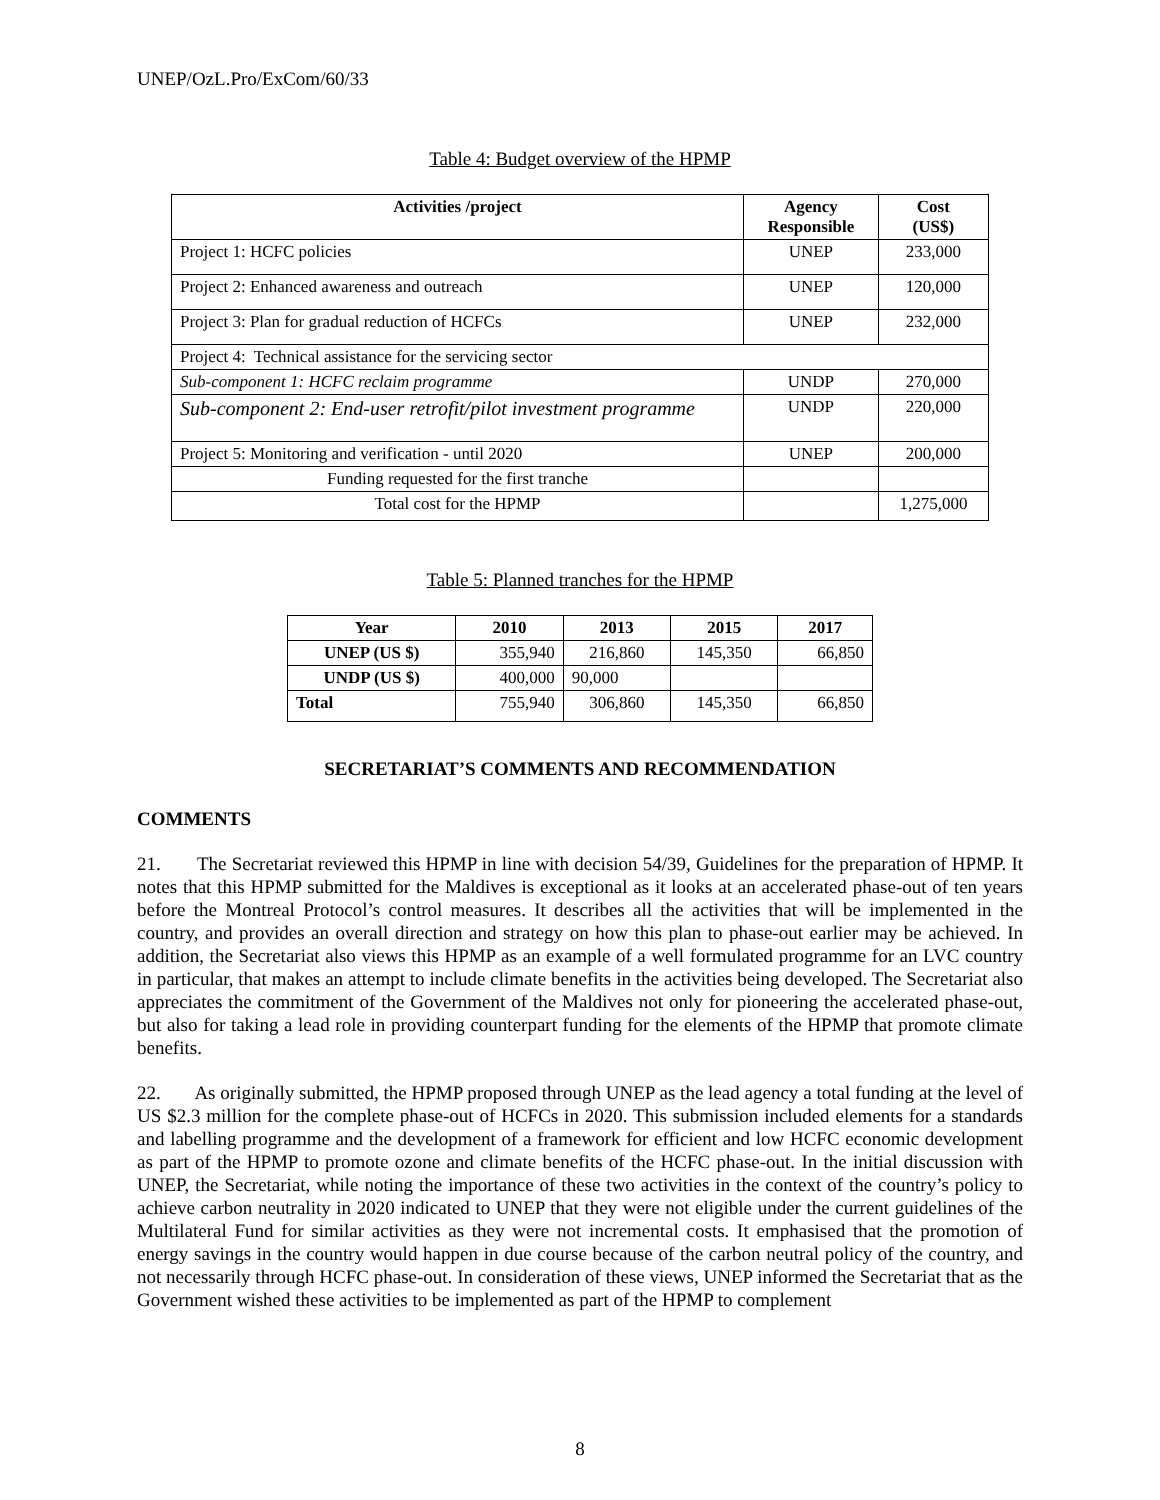UNEP/OzL.Pro/ExCom/60/33
Table 4: Budget overview of the HPMP
| Activities /project | Agency Responsible | Cost (US$) |
| --- | --- | --- |
| Project 1: HCFC policies | UNEP | 233,000 |
| Project 2: Enhanced awareness and outreach | UNEP | 120,000 |
| Project 3: Plan for gradual reduction of HCFCs | UNEP | 232,000 |
| Project 4: Technical assistance for the servicing sector | | |
| Sub-component 1: HCFC reclaim programme | UNDP | 270,000 |
| Sub-component 2: End-user retrofit/pilot investment programme | UNDP | 220,000 |
| Project 5: Monitoring and verification - until 2020 | UNEP | 200,000 |
| Funding requested for the first tranche | | |
| Total cost for the HPMP | | 1,275,000 |
Table 5: Planned tranches for the HPMP
| Year | 2010 | 2013 | 2015 | 2017 |
| --- | --- | --- | --- | --- |
| UNEP (US $) | 355,940 | 216,860 | 145,350 | 66,850 |
| UNDP (US $) | 400,000 | 90,000 | | |
| Total | 755,940 | 306,860 | 145,350 | 66,850 |
SECRETARIAT’S COMMENTS AND RECOMMENDATION
COMMENTS
21. The Secretariat reviewed this HPMP in line with decision 54/39, Guidelines for the preparation of HPMP. It notes that this HPMP submitted for the Maldives is exceptional as it looks at an accelerated phase-out of ten years before the Montreal Protocol’s control measures. It describes all the activities that will be implemented in the country, and provides an overall direction and strategy on how this plan to phase-out earlier may be achieved. In addition, the Secretariat also views this HPMP as an example of a well formulated programme for an LVC country in particular, that makes an attempt to include climate benefits in the activities being developed. The Secretariat also appreciates the commitment of the Government of the Maldives not only for pioneering the accelerated phase-out, but also for taking a lead role in providing counterpart funding for the elements of the HPMP that promote climate benefits.
22. As originally submitted, the HPMP proposed through UNEP as the lead agency a total funding at the level of US $2.3 million for the complete phase-out of HCFCs in 2020. This submission included elements for a standards and labelling programme and the development of a framework for efficient and low HCFC economic development as part of the HPMP to promote ozone and climate benefits of the HCFC phase-out. In the initial discussion with UNEP, the Secretariat, while noting the importance of these two activities in the context of the country’s policy to achieve carbon neutrality in 2020 indicated to UNEP that they were not eligible under the current guidelines of the Multilateral Fund for similar activities as they were not incremental costs. It emphasised that the promotion of energy savings in the country would happen in due course because of the carbon neutral policy of the country, and not necessarily through HCFC phase-out. In consideration of these views, UNEP informed the Secretariat that as the Government wished these activities to be implemented as part of the HPMP to complement
8